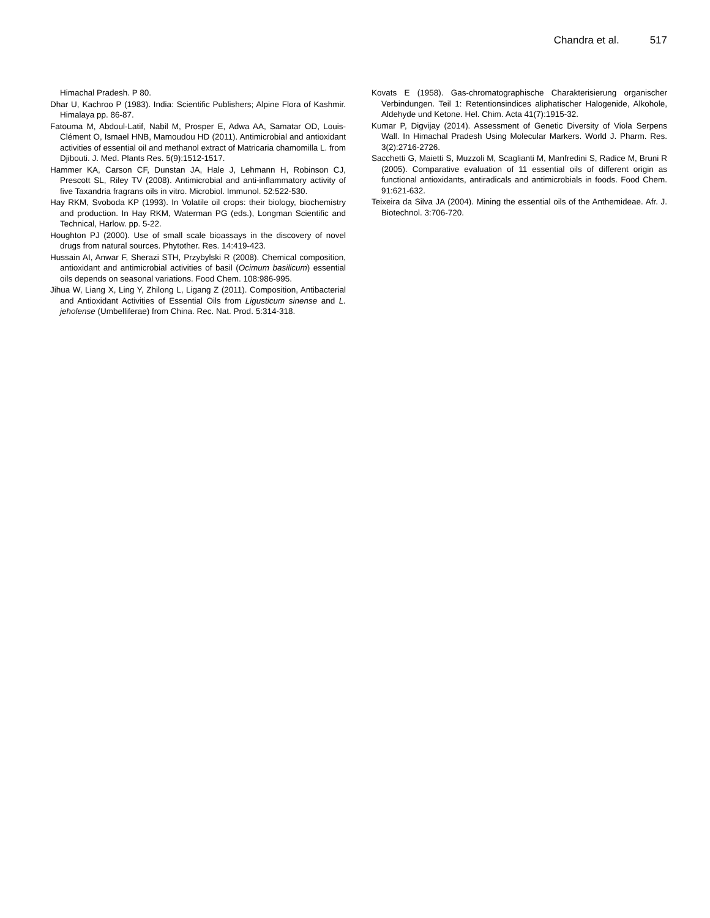Chandra et al. 517
Himachal Pradesh. P 80.
Dhar U, Kachroo P (1983). India: Scientific Publishers; Alpine Flora of Kashmir. Himalaya pp. 86-87.
Fatouma M, Abdoul-Latif, Nabil M, Prosper E, Adwa AA, Samatar OD, Louis-Clément O, Ismael HNB, Mamoudou HD (2011). Antimicrobial and antioxidant activities of essential oil and methanol extract of Matricaria chamomilla L. from Djibouti. J. Med. Plants Res. 5(9):1512-1517.
Hammer KA, Carson CF, Dunstan JA, Hale J, Lehmann H, Robinson CJ, Prescott SL, Riley TV (2008). Antimicrobial and anti-inflammatory activity of five Taxandria fragrans oils in vitro. Microbiol. Immunol. 52:522-530.
Hay RKM, Svoboda KP (1993). In Volatile oil crops: their biology, biochemistry and production. In Hay RKM, Waterman PG (eds.), Longman Scientific and Technical, Harlow. pp. 5-22.
Houghton PJ (2000). Use of small scale bioassays in the discovery of novel drugs from natural sources. Phytother. Res. 14:419-423.
Hussain AI, Anwar F, Sherazi STH, Przybylski R (2008). Chemical composition, antioxidant and antimicrobial activities of basil (Ocimum basilicum) essential oils depends on seasonal variations. Food Chem. 108:986-995.
Jihua W, Liang X, Ling Y, Zhilong L, Ligang Z (2011). Composition, Antibacterial and Antioxidant Activities of Essential Oils from Ligusticum sinense and L. jeholense (Umbelliferae) from China. Rec. Nat. Prod. 5:314-318.
Kovats E (1958). Gas-chromatographische Charakterisierung organischer Verbindungen. Teil 1: Retentionsindices aliphatischer Halogenide, Alkohole, Aldehyde und Ketone. Hel. Chim. Acta 41(7):1915-32.
Kumar P, Digvijay (2014). Assessment of Genetic Diversity of Viola Serpens Wall. In Himachal Pradesh Using Molecular Markers. World J. Pharm. Res. 3(2):2716-2726.
Sacchetti G, Maietti S, Muzzoli M, Scaglianti M, Manfredini S, Radice M, Bruni R (2005). Comparative evaluation of 11 essential oils of different origin as functional antioxidants, antiradicals and antimicrobials in foods. Food Chem. 91:621-632.
Teixeira da Silva JA (2004). Mining the essential oils of the Anthemideae. Afr. J. Biotechnol. 3:706-720.